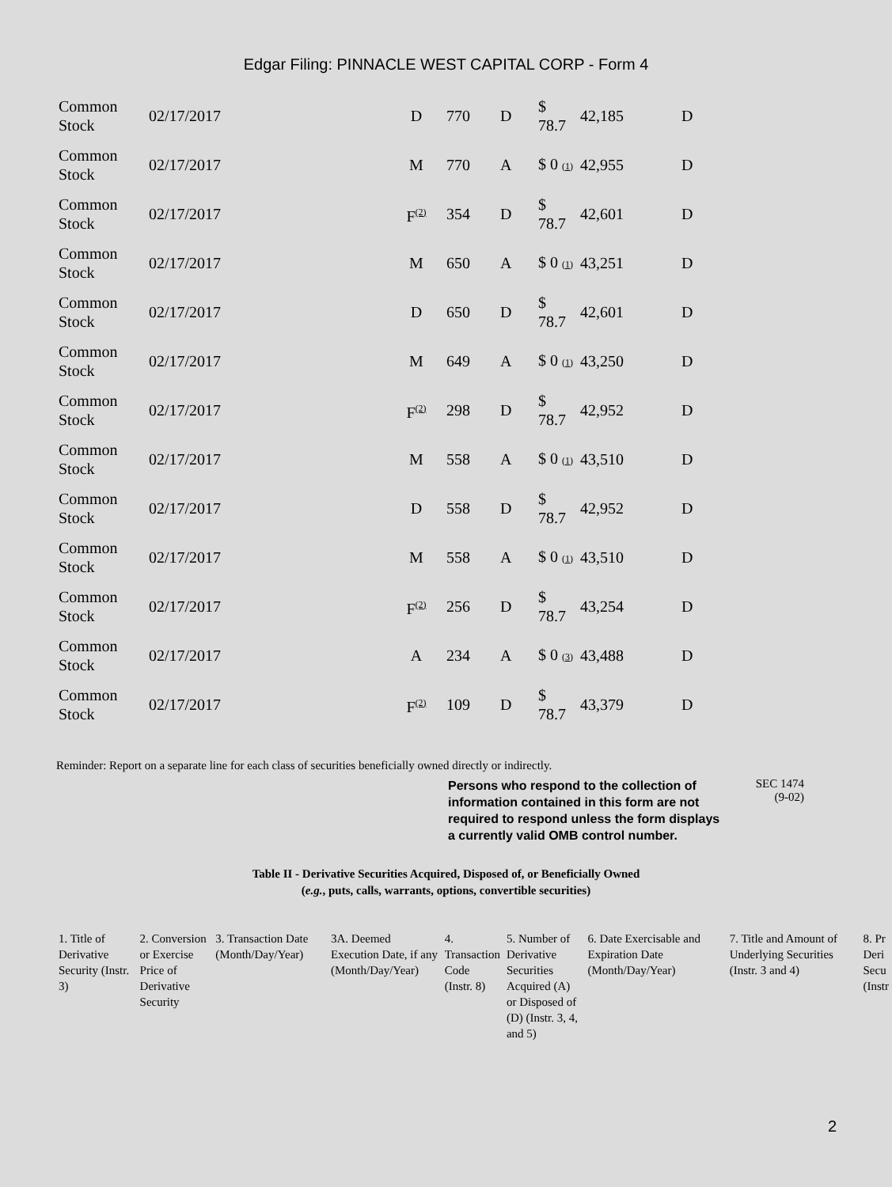Edgar Filing: PINNACLE WEST CAPITAL CORP - Form 4
| Common Stock | 02/17/2017 | D | 770 | D | $ 78.7 | 42,185 | D |
| Common Stock | 02/17/2017 | M | 770 | A | $ 0 (1) | 42,955 | D |
| Common Stock | 02/17/2017 | F<sup>(2)</sup> | 354 | D | $ 78.7 | 42,601 | D |
| Common Stock | 02/17/2017 | M | 650 | A | $ 0 (1) | 43,251 | D |
| Common Stock | 02/17/2017 | D | 650 | D | $ 78.7 | 42,601 | D |
| Common Stock | 02/17/2017 | M | 649 | A | $ 0 (1) | 43,250 | D |
| Common Stock | 02/17/2017 | F<sup>(2)</sup> | 298 | D | $ 78.7 | 42,952 | D |
| Common Stock | 02/17/2017 | M | 558 | A | $ 0 (1) | 43,510 | D |
| Common Stock | 02/17/2017 | D | 558 | D | $ 78.7 | 42,952 | D |
| Common Stock | 02/17/2017 | M | 558 | A | $ 0 (1) | 43,510 | D |
| Common Stock | 02/17/2017 | F<sup>(2)</sup> | 256 | D | $ 78.7 | 43,254 | D |
| Common Stock | 02/17/2017 | A | 234 | A | $ 0 (3) | 43,488 | D |
| Common Stock | 02/17/2017 | F<sup>(2)</sup> | 109 | D | $ 78.7 | 43,379 | D |
Reminder: Report on a separate line for each class of securities beneficially owned directly or indirectly.
Persons who respond to the collection of information contained in this form are not required to respond unless the form displays a currently valid OMB control number.
SEC 1474
(9-02)
Table II - Derivative Securities Acquired, Disposed of, or Beneficially Owned
(e.g., puts, calls, warrants, options, convertible securities)
| 1. Title of Derivative Security (Instr. 3) | 2. Conversion or Exercise Price of Derivative Security | 3. Transaction Date (Month/Day/Year) | 3A. Deemed Execution Date, if any (Month/Day/Year) | 4. Transaction Code (Instr. 8) | 5. Number of Derivative Securities Acquired (A) or Disposed of (D) (Instr. 3, 4, and 5) | 6. Date Exercisable and Expiration Date (Month/Day/Year) | 7. Title and Amount of Underlying Securities (Instr. 3 and 4) | 8. Pr Deri Secu (Instr |
2